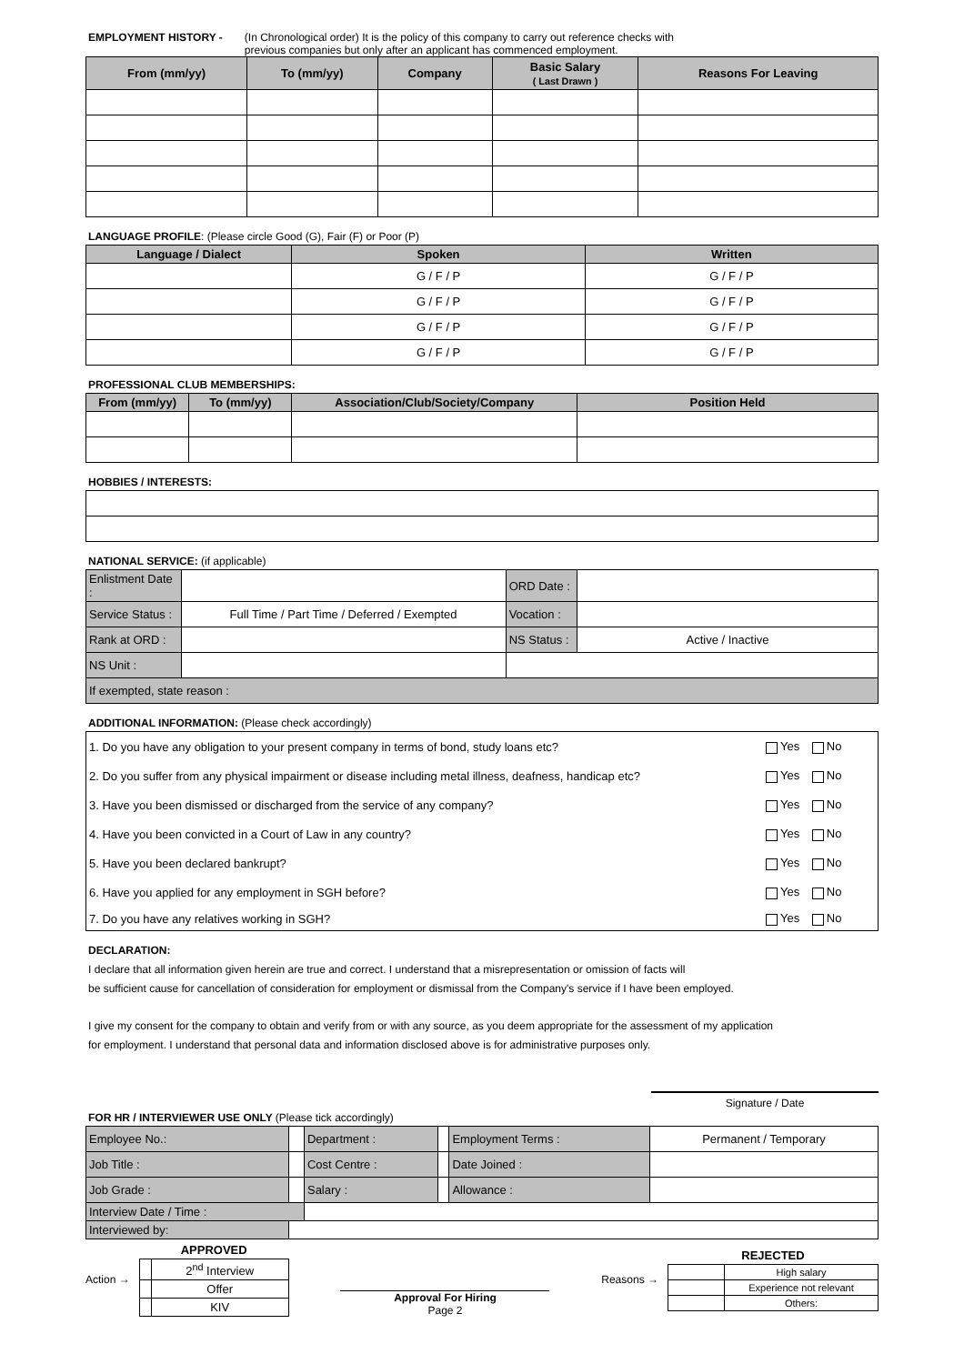EMPLOYMENT HISTORY - (In Chronological order) It is the policy of this company to carry out reference checks with
previous companies but only after an applicant has commenced employment.
| From (mm/yy) | To (mm/yy) | Company | Basic Salary ( Last Drawn ) | Reasons For Leaving |
| --- | --- | --- | --- | --- |
LANGUAGE PROFILE: (Please circle Good (G), Fair (F) or Poor (P)
| Language / Dialect | Spoken | Written |
| --- | --- | --- |
| | G / F / P | G / F / P |
| | G / F / P | G / F / P |
| | G / F / P | G / F / P |
| | G / F / P | G / F / P |
PROFESSIONAL CLUB MEMBERSHIPS:
| From (mm/yy) | To (mm/yy) | Association/Club/Society/Company | Position Held |
| --- | --- | --- | --- |
HOBBIES / INTERESTS:
NATIONAL SERVICE: (if applicable)
| Enlistment Date : | | ORD Date : | |
| Service Status : | Full Time / Part Time / Deferred / Exempted | Vocation : | |
| Rank at ORD : | | NS Status : | Active / Inactive |
| NS Unit : | | | |
| If exempted, state reason : | | | |
ADDITIONAL INFORMATION: (Please check accordingly)
| / 1. Do you have any obligation to your present company in terms of bond, study loans etc? / Yes No / / 2. Do you suffer from any physical impairment or disease including metal illness, deafness, handicap etc? / Yes No / / 3. Have you been dismissed or discharged from the service of any company? / Yes No / / 4. Have you been convicted in a Court of Law in any country? / Yes No / / 5. Have you been declared bankrupt? / Yes No / / 6. Have you applied for any employment in SGH before? / Yes No / / 7. Do you have any relatives working in SGH? / Yes No / |
DECLARATION:
I declare that all information given herein are true and correct. I understand that a misrepresentation or omission of facts will
be sufficient cause for cancellation of consideration for employment or dismissal from the Company's service if I have been employed.
I give my consent for the company to obtain and verify from or with any source, as you deem appropriate for the assessment of my application
for employment. I understand that personal data and information disclosed above is for administrative purposes only.
Signature / Date
FOR HR / INTERVIEWER USE ONLY (Please tick accordingly)
| Employee No.: | | Department : | | Employment Terms : | Permanent / Temporary |
| Job Title : | | Cost Centre : | | Date Joined : | |
| Job Grade : | | Salary : | | Allowance : | |
| Interview Date / Time : | | | | | |
| Interviewed by: | | | | | |
Action →
| APPROVED | |
| --- | --- |
| | 2<sup>nd</sup> Interview |
| | Offer |
| | KIV |
Approval For Hiring
Page 2
Reasons →
| REJECTED | |
| --- | --- |
| | High salary |
| | Experience not relevant |
| | Others: |